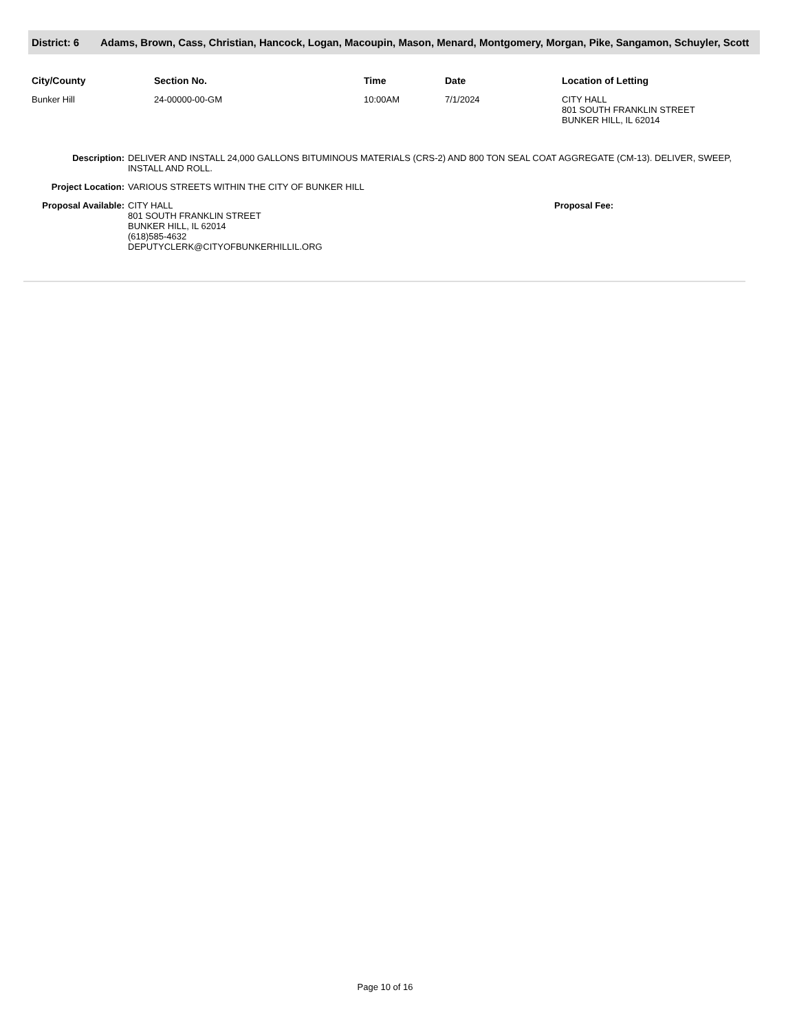District: 6 Adams, Brown, Cass, Christian, Hancock, Logan, Macoupin, Mason, Menard, Montgomery, Morgan, Pike, Sangamon, Schuyler, Scott
| City/County | Section No. | Time | Date | Location of Letting |
| --- | --- | --- | --- | --- |
| Bunker Hill | 24-00000-00-GM | 10:00AM | 7/1/2024 | CITY HALL 801 SOUTH FRANKLIN STREET BUNKER HILL, IL 62014 |
| Description: | DELIVER AND INSTALL 24,000 GALLONS BITUMINOUS MATERIALS (CRS-2) AND 800 TON SEAL COAT AGGREGATE (CM-13). DELIVER, SWEEP, INSTALL AND ROLL. | |
| Project Location: | VARIOUS STREETS WITHIN THE CITY OF BUNKER HILL | |
| Proposal Available: | CITY HALL 801 SOUTH FRANKLIN STREET BUNKER HILL, IL 62014 (618)585-4632 DEPUTYCLERK@CITYOFBUNKERHILLIL.ORG | Proposal Fee: |
Page 10 of 16